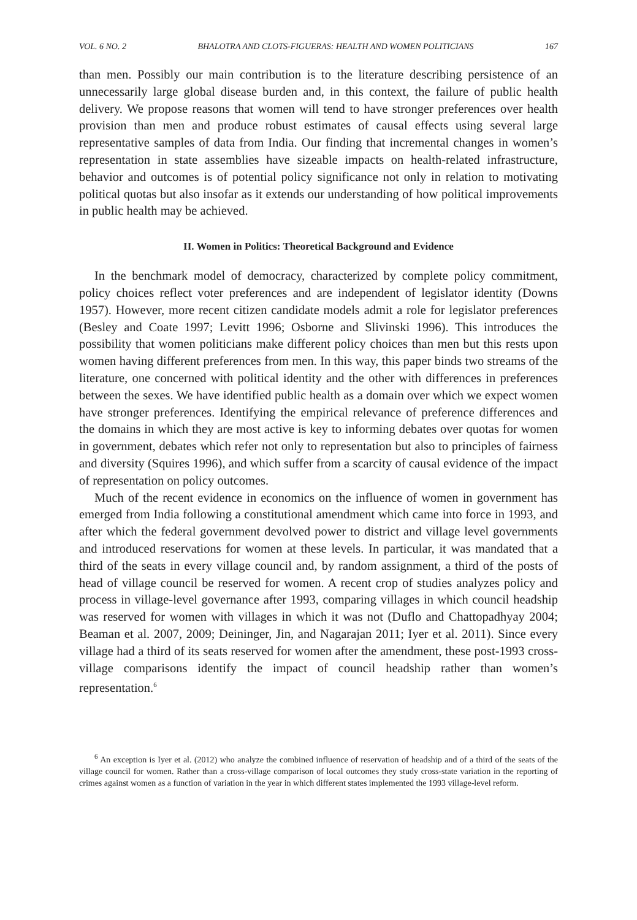VOL. 6 NO. 2 BHALOTRA AND CLOTS-FIGUERAS: HEALTH AND WOMEN POLITICIANS 167
than men. Possibly our main contribution is to the literature describing persistence of an unnecessarily large global disease burden and, in this context, the failure of public health delivery. We propose reasons that women will tend to have stronger preferences over health provision than men and produce robust estimates of causal effects using several large representative samples of data from India. Our finding that incremental changes in women’s representation in state assemblies have sizeable impacts on health-related infrastructure, behavior and outcomes is of potential policy significance not only in relation to motivating political quotas but also insofar as it extends our understanding of how political improvements in public health may be achieved.
II. Women in Politics: Theoretical Background and Evidence
In the benchmark model of democracy, characterized by complete policy commitment, policy choices reflect voter preferences and are independent of legislator identity (Downs 1957). However, more recent citizen candidate models admit a role for legislator preferences (Besley and Coate 1997; Levitt 1996; Osborne and Slivinski 1996). This introduces the possibility that women politicians make different policy choices than men but this rests upon women having different preferences from men. In this way, this paper binds two streams of the literature, one concerned with political identity and the other with differences in preferences between the sexes. We have identified public health as a domain over which we expect women have stronger preferences. Identifying the empirical relevance of preference differences and the domains in which they are most active is key to informing debates over quotas for women in government, debates which refer not only to representation but also to principles of fairness and diversity (Squires 1996), and which suffer from a scarcity of causal evidence of the impact of representation on policy outcomes.
Much of the recent evidence in economics on the influence of women in government has emerged from India following a constitutional amendment which came into force in 1993, and after which the federal government devolved power to district and village level governments and introduced reservations for women at these levels. In particular, it was mandated that a third of the seats in every village council and, by random assignment, a third of the posts of head of village council be reserved for women. A recent crop of studies analyzes policy and process in village-level governance after 1993, comparing villages in which council headship was reserved for women with villages in which it was not (Duflo and Chattopadhyay 2004; Beaman et al. 2007, 2009; Deininger, Jin, and Nagarajan 2011; Iyer et al. 2011). Since every village had a third of its seats reserved for women after the amendment, these post-1993 cross-village comparisons identify the impact of council headship rather than women’s representation.<sup>6</sup>
<sup>6</sup> An exception is Iyer et al. (2012) who analyze the combined influence of reservation of headship and of a third of the seats of the village council for women. Rather than a cross-village comparison of local outcomes they study cross-state variation in the reporting of crimes against women as a function of variation in the year in which different states implemented the 1993 village-level reform.